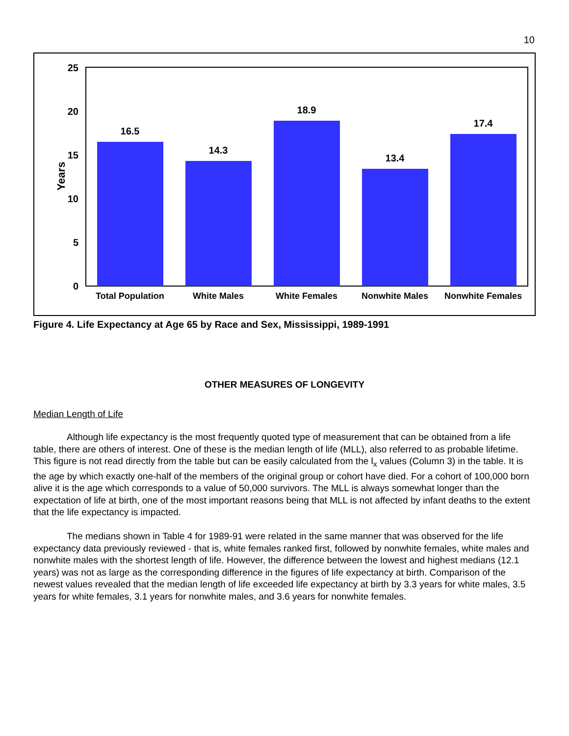10
25
20
15
10
5
0
Years
16.5
14.3
18.9
13.4
17.4
Total Population
White Males
White Females
Nonwhite Males
Nonwhite Females
Figure 4. Life Expectancy at Age 65 by Race and Sex, Mississippi, 1989-1991
OTHER MEASURES OF LONGEVITY
Median Length of Life
Although life expectancy is the most frequently quoted type of measurement that can be obtained from a life table, there are others of interest. One of these is the median length of life (MLL), also referred to as probable lifetime. This figure is not read directly from the table but can be easily calculated from the l<sub>x</sub> values (Column 3) in the table. It is the age by which exactly one-half of the members of the original group or cohort have died. For a cohort of 100,000 born alive it is the age which corresponds to a value of 50,000 survivors. The MLL is always somewhat longer than the expectation of life at birth, one of the most important reasons being that MLL is not affected by infant deaths to the extent that the life expectancy is impacted.
The medians shown in Table 4 for 1989-91 were related in the same manner that was observed for the life expectancy data previously reviewed - that is, white females ranked first, followed by nonwhite females, white males and nonwhite males with the shortest length of life. However, the difference between the lowest and highest medians (12.1 years) was not as large as the corresponding difference in the figures of life expectancy at birth. Comparison of the newest values revealed that the median length of life exceeded life expectancy at birth by 3.3 years for white males, 3.5 years for white females, 3.1 years for nonwhite males, and 3.6 years for nonwhite females.